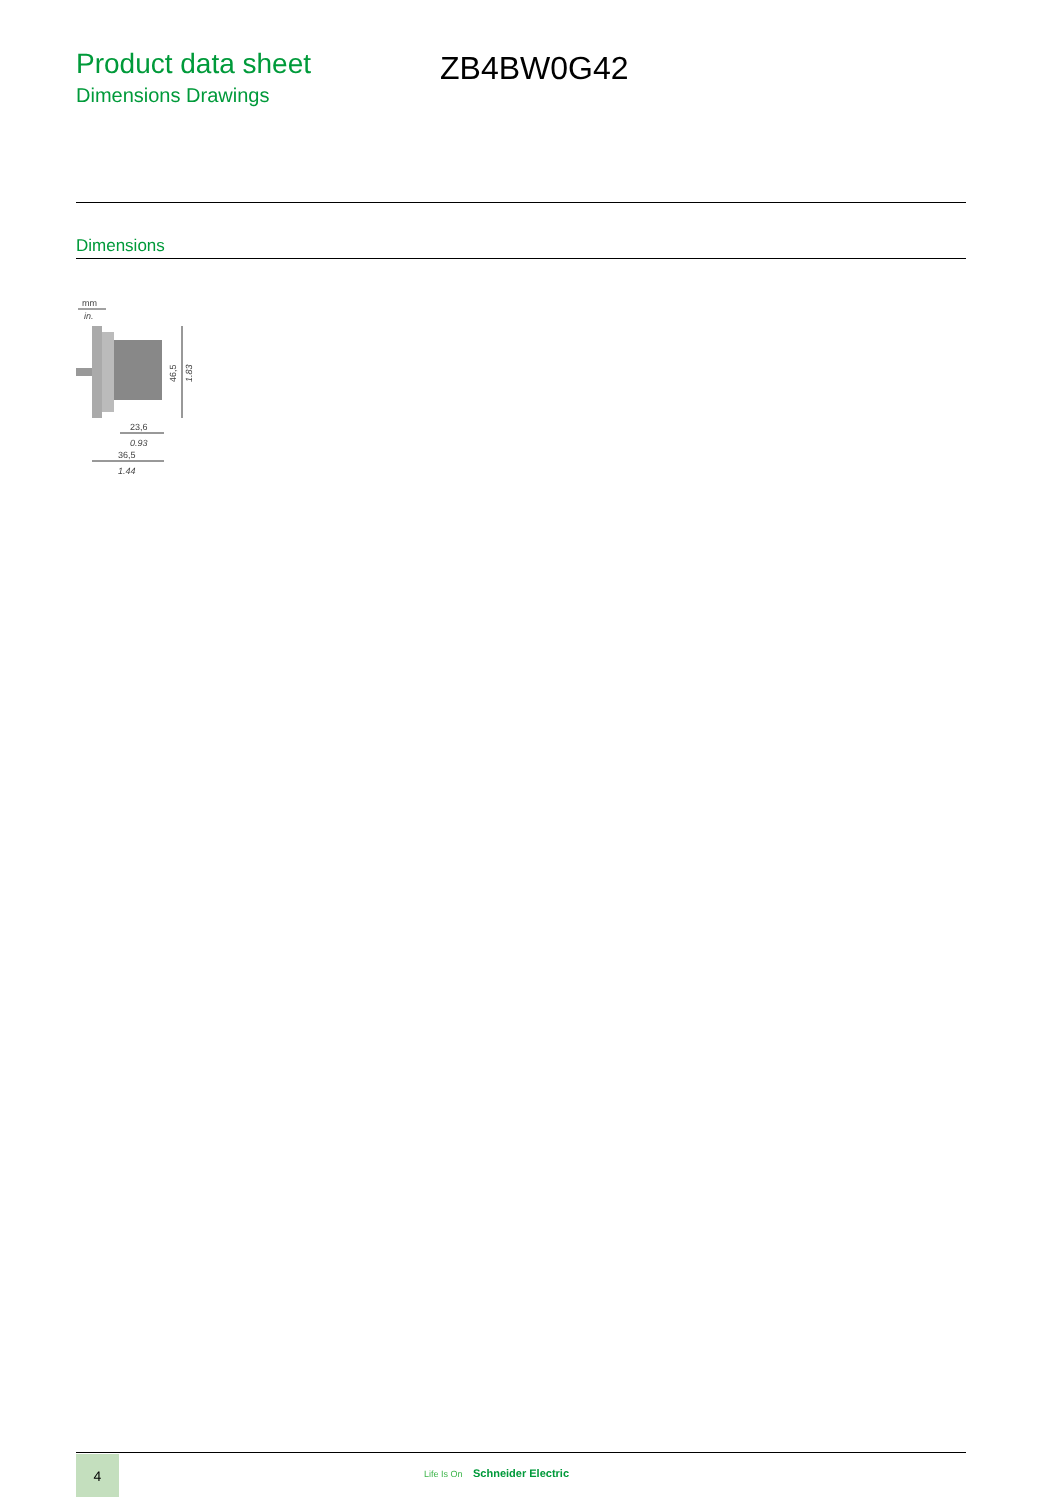Product data sheet
Dimensions Drawings
ZB4BW0G42
Dimensions
mm
in.
46,5
1.83
23,6
0.93
36,5
1.44
4
Life Is On Schneider Electric